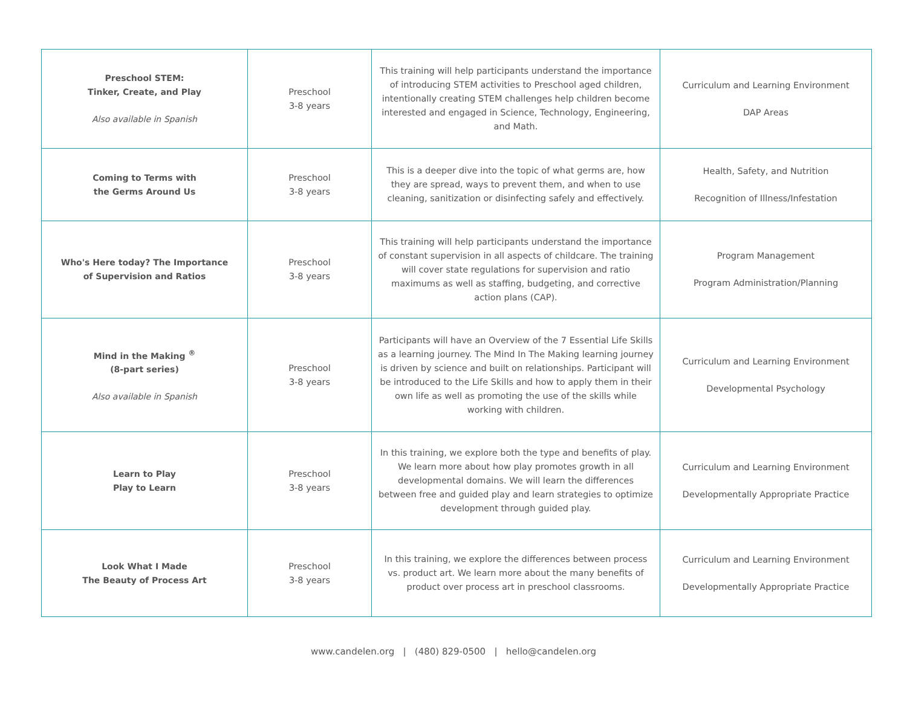| Preschool STEM: Tinker, Create, and Play Also available in Spanish | Preschool 3-8 years | This training will help participants understand the importance of introducing STEM activities to Preschool aged children, intentionally creating STEM challenges help children become interested and engaged in Science, Technology, Engineering, and Math. | Curriculum and Learning Environment DAP Areas |
| Coming to Terms with the Germs Around Us | Preschool 3-8 years | This is a deeper dive into the topic of what germs are, how they are spread, ways to prevent them, and when to use cleaning, sanitization or disinfecting safely and effectively. | Health, Safety, and Nutrition Recognition of Illness/Infestation |
| Who's Here today? The Importance of Supervision and Ratios | Preschool 3-8 years | This training will help participants understand the importance of constant supervision in all aspects of childcare. The training will cover state regulations for supervision and ratio maximums as well as staffing, budgeting, and corrective action plans (CAP). | Program Management Program Administration/Planning |
| Mind in the Making <sup>®</sup> (8-part series) Also available in Spanish | Preschool 3-8 years | Participants will have an Overview of the 7 Essential Life Skills as a learning journey. The Mind In The Making learning journey is driven by science and built on relationships. Participant will be introduced to the Life Skills and how to apply them in their own life as well as promoting the use of the skills while working with children. | Curriculum and Learning Environment Developmental Psychology |
| Learn to Play Play to Learn | Preschool 3-8 years | In this training, we explore both the type and benefits of play. We learn more about how play promotes growth in all developmental domains. We will learn the differences between free and guided play and learn strategies to optimize development through guided play. | Curriculum and Learning Environment Developmentally Appropriate Practice |
| Look What I Made The Beauty of Process Art | Preschool 3-8 years | In this training, we explore the differences between process vs. product art. We learn more about the many benefits of product over process art in preschool classrooms. | Curriculum and Learning Environment Developmentally Appropriate Practice |
www.candelen.org | (480) 829-0500 | hello@candelen.org